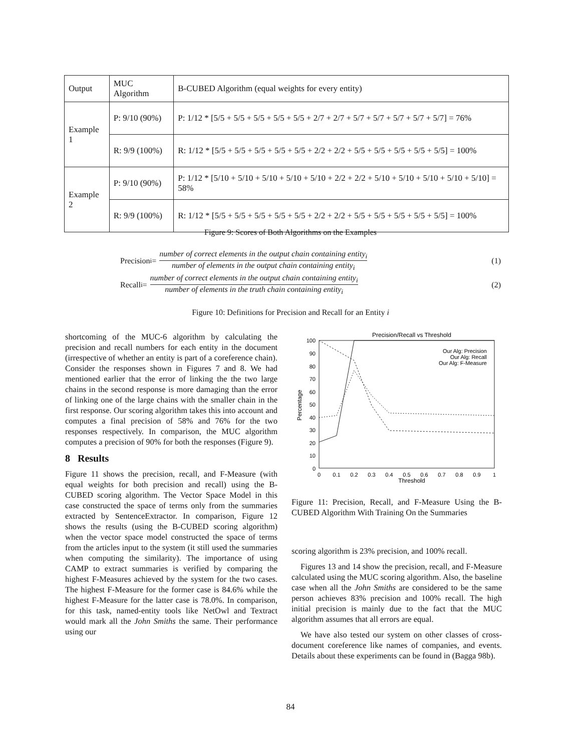| Output | MUC Algorithm | B-CUBED Algorithm (equal weights for every entity) |
| --- | --- | --- |
| Example 1 | P: 9/10 (90%) | P: 1/12 * [5/5 + 5/5 + 5/5 + 5/5 + 5/5 + 2/7 + 2/7 + 5/7 + 5/7 + 5/7 + 5/7 + 5/7] = 76% |
| | R: 9/9 (100%) | R: 1/12 * [5/5 + 5/5 + 5/5 + 5/5 + 5/5 + 2/2 + 2/2 + 5/5 + 5/5 + 5/5 + 5/5 + 5/5] = 100% |
| Example 2 | P: 9/10 (90%) | P: 1/12 * [5/10 + 5/10 + 5/10 + 5/10 + 5/10 + 2/2 + 2/2 + 5/10 + 5/10 + 5/10 + 5/10 + 5/10] = 58% |
| | R: 9/9 (100%) | R: 1/12 * [5/5 + 5/5 + 5/5 + 5/5 + 5/5 + 2/2 + 2/2 + 5/5 + 5/5 + 5/5 + 5/5 + 5/5] = 100% |
Figure 9: Scores of Both Algorithms on the Examples
Precision<sub>i</sub> = number of correct elements in the output chain containing entity<sub>i</sub> number of elements in the output chain containing entity<sub>i</sub> (1)
Recall<sub>i</sub> = number of correct elements in the output chain containing entity<sub>i</sub> number of elements in the truth chain containing entity<sub>i</sub> (2)
Figure 10: Definitions for Precision and Recall for an Entity i
shortcoming of the MUC-6 algorithm by calculating the precision and recall numbers for each entity in the document (irrespective of whether an entity is part of a coreference chain). Consider the responses shown in Figures 7 and 8. We had mentioned earlier that the error of linking the the two large chains in the second response is more damaging than the error of linking one of the large chains with the smaller chain in the first response. Our scoring algorithm takes this into account and computes a final precision of 58% and 76% for the two responses respectively. In comparison, the MUC algorithm computes a precision of 90% for both the responses (Figure 9).
8 Results
Figure 11 shows the precision, recall, and F-Measure (with equal weights for both precision and recall) using the B-CUBED scoring algorithm. The Vector Space Model in this case constructed the space of terms only from the summaries extracted by SentenceExtractor. In comparison, Figure 12 shows the results (using the B-CUBED scoring algorithm) when the vector space model constructed the space of terms from the articles input to the system (it still used the summaries when computing the similarity). The importance of using CAMP to extract summaries is verified by comparing the highest F-Measures achieved by the system for the two cases. The highest F-Measure for the former case is 84.6% while the highest F-Measure for the latter case is 78.0%. In comparison, for this task, named-entity tools like NetOwl and Textract would mark all the John Smiths the same. Their performance using our
Precision/Recall vs Threshold
100
90
80
70
60
50
40
30
20
10
0
0
0.1
0.2
0.3
0.4
0.5
0.6
0.7
0.8
0.9
1
Threshold
Percentage
Our Alg: Precision
Our Alg: Recall
Our Alg: F-Measure
Figure 11: Precision, Recall, and F-Measure Using the B-CUBED Algorithm With Training On the Summaries
scoring algorithm is 23% precision, and 100% recall.
Figures 13 and 14 show the precision, recall, and F-Measure calculated using the MUC scoring algorithm. Also, the baseline case when all the John Smiths are considered to be the same person achieves 83% precision and 100% recall. The high initial precision is mainly due to the fact that the MUC algorithm assumes that all errors are equal.
We have also tested our system on other classes of cross-document coreference like names of companies, and events. Details about these experiments can be found in (Bagga 98b).
84